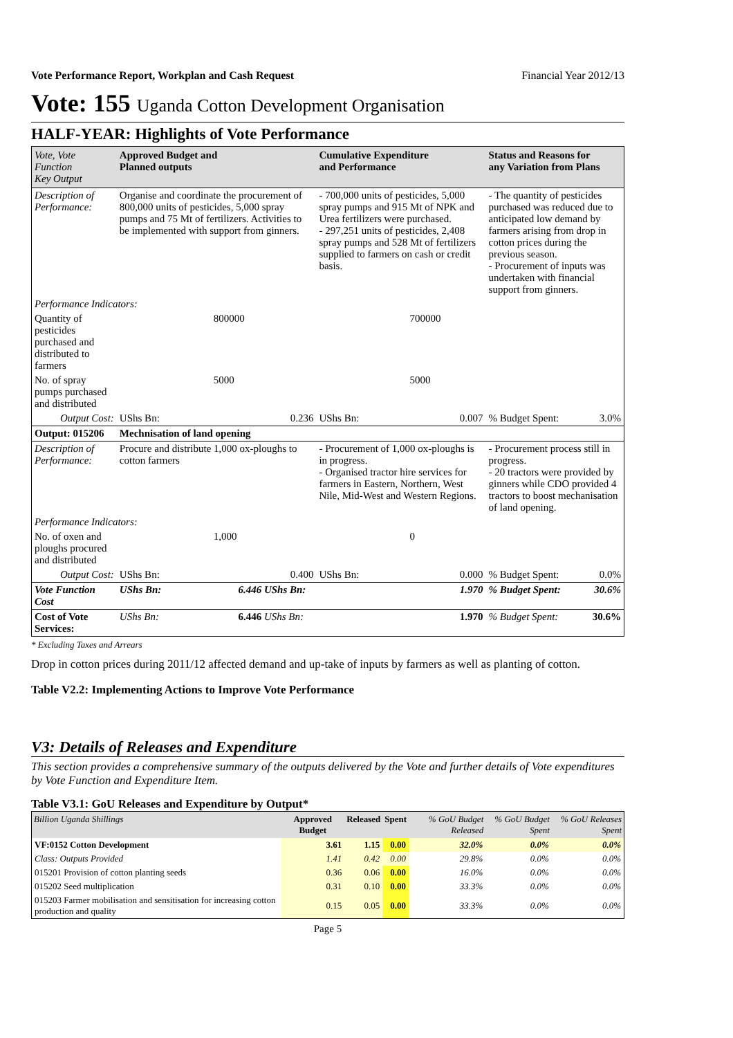Vote Performance Report, Workplan and Cash Request Financial Year 2012/13
Vote: 155 Uganda Cotton Development Organisation
HALF-YEAR: Highlights of Vote Performance
| Vote, Vote Function Key Output | Approved Budget and Planned outputs | | Cumulative Expenditure and Performance | | Status and Reasons for any Variation from Plans | |
| --- | --- | --- | --- | --- | --- | --- |
| Description of Performance: | Organise and coordinate the procurement of 800,000 units of pesticides, 5,000 spray pumps and 75 Mt of fertilizers. Activities to be implemented with support from ginners. | | - 700,000 units of pesticides, 5,000 spray pumps and 915 Mt of NPK and Urea fertilizers were purchased. - 297,251 units of pesticides, 2,408 spray pumps and 528 Mt of fertilizers supplied to farmers on cash or credit basis. | | - The quantity of pesticides purchased was reduced due to anticipated low demand by farmers arising from drop in cotton prices during the previous season. - Procurement of inputs was undertaken with financial support from ginners. | |
| Performance Indicators: | | | | | | |
| Quantity of pesticides purchased and distributed to farmers | 800000 | | 700000 | | | |
| No. of spray pumps purchased and distributed | 5000 | | 5000 | | | |
| Output Cost: | UShs Bn: | 0.236 | UShs Bn: | 0.007 | % Budget Spent: | 3.0% |
| Output: 015206 | Mechnisation of land opening | | | | | |
| Description of Performance: | Procure and distribute 1,000 ox-ploughs to cotton farmers | | - Procurement of 1,000 ox-ploughs is in progress. - Organised tractor hire services for farmers in Eastern, Northern, West Nile, Mid-West and Western Regions. | | - Procurement process still in progress. - 20 tractors were provided by ginners while CDO provided 4 tractors to boost mechanisation of land opening. | |
| Performance Indicators: | | | | | | |
| No. of oxen and ploughs procured and distributed | 1,000 | | 0 | | | |
| Output Cost: | UShs Bn: | 0.400 | UShs Bn: | 0.000 | % Budget Spent: | 0.0% |
| Vote Function Cost | UShs Bn: | 6.446 UShs Bn: | | 1.970 | % Budget Spent: | 30.6% |
| Cost of Vote Services: | UShs Bn: | 6.446 UShs Bn: | | 1.970 | % Budget Spent: | 30.6% |
* Excluding Taxes and Arrears
Drop in cotton prices during 2011/12 affected demand and up-take of inputs by farmers as well as planting of cotton.
Table V2.2: Implementing Actions to Improve Vote Performance
V3: Details of Releases and Expenditure
This section provides a comprehensive summary of the outputs delivered by the Vote and further details of Vote expenditures by Vote Function and Expenditure Item.
Table V3.1: GoU Releases and Expenditure by Output*
| Billion Uganda Shillings | Approved Budget | Released | Spent | % GoU Budget Released | % GoU Budget Spent | % GoU Releases Spent |
| --- | --- | --- | --- | --- | --- | --- |
| VF:0152 Cotton Development | 3.61 | 1.15 | 0.00 | 32.0% | 0.0% | 0.0% |
| Class: Outputs Provided | 1.41 | 0.42 | 0.00 | 29.8% | 0.0% | 0.0% |
| 015201 Provision of cotton planting seeds | 0.36 | 0.06 | 0.00 | 16.0% | 0.0% | 0.0% |
| 015202 Seed multiplication | 0.31 | 0.10 | 0.00 | 33.3% | 0.0% | 0.0% |
| 015203 Farmer mobilisation and sensitisation for increasing cotton production and quality | 0.15 | 0.05 | 0.00 | 33.3% | 0.0% | 0.0% |
Page 5